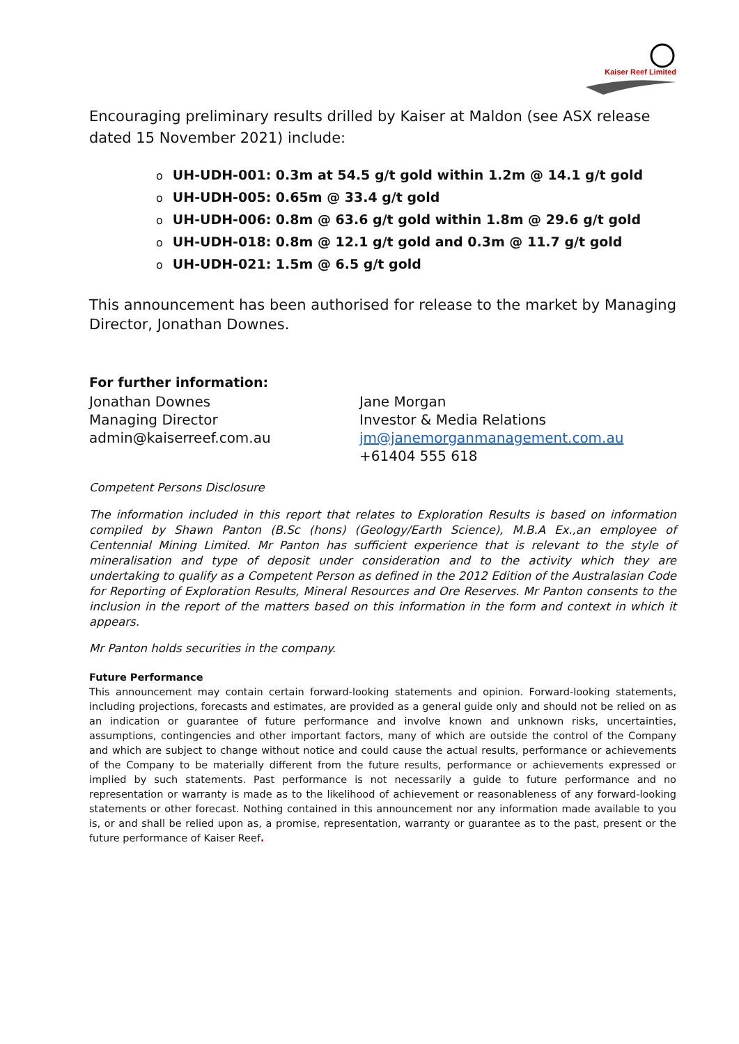Kaiser Reef Limited
Encouraging preliminary results drilled by Kaiser at Maldon (see ASX release dated 15 November 2021) include:
o UH-UDH-001: 0.3m at 54.5 g/t gold within 1.2m @ 14.1 g/t gold
o UH-UDH-005: 0.65m @ 33.4 g/t gold
o UH-UDH-006: 0.8m @ 63.6 g/t gold within 1.8m @ 29.6 g/t gold
o UH-UDH-018: 0.8m @ 12.1 g/t gold and 0.3m @ 11.7 g/t gold
o UH-UDH-021: 1.5m @ 6.5 g/t gold
This announcement has been authorised for release to the market by Managing Director, Jonathan Downes.
For further information:
Jonathan Downes
Managing Director
admin@kaiserreef.com.au
Jane Morgan
Investor & Media Relations
jm@janemorganmanagement.com.au
+61404 555 618
Competent Persons Disclosure
The information included in this report that relates to Exploration Results is based on information compiled by Shawn Panton (B.Sc (hons) (Geology/Earth Science), M.B.A Ex.,an employee of Centennial Mining Limited. Mr Panton has sufficient experience that is relevant to the style of mineralisation and type of deposit under consideration and to the activity which they are undertaking to qualify as a Competent Person as defined in the 2012 Edition of the Australasian Code for Reporting of Exploration Results, Mineral Resources and Ore Reserves. Mr Panton consents to the inclusion in the report of the matters based on this information in the form and context in which it appears.
Mr Panton holds securities in the company.
Future Performance
This announcement may contain certain forward-looking statements and opinion. Forward-looking statements, including projections, forecasts and estimates, are provided as a general guide only and should not be relied on as an indication or guarantee of future performance and involve known and unknown risks, uncertainties, assumptions, contingencies and other important factors, many of which are outside the control of the Company and which are subject to change without notice and could cause the actual results, performance or achievements of the Company to be materially different from the future results, performance or achievements expressed or implied by such statements. Past performance is not necessarily a guide to future performance and no representation or warranty is made as to the likelihood of achievement or reasonableness of any forward-looking statements or other forecast. Nothing contained in this announcement nor any information made available to you is, or and shall be relied upon as, a promise, representation, warranty or guarantee as to the past, present or the future performance of Kaiser Reef.